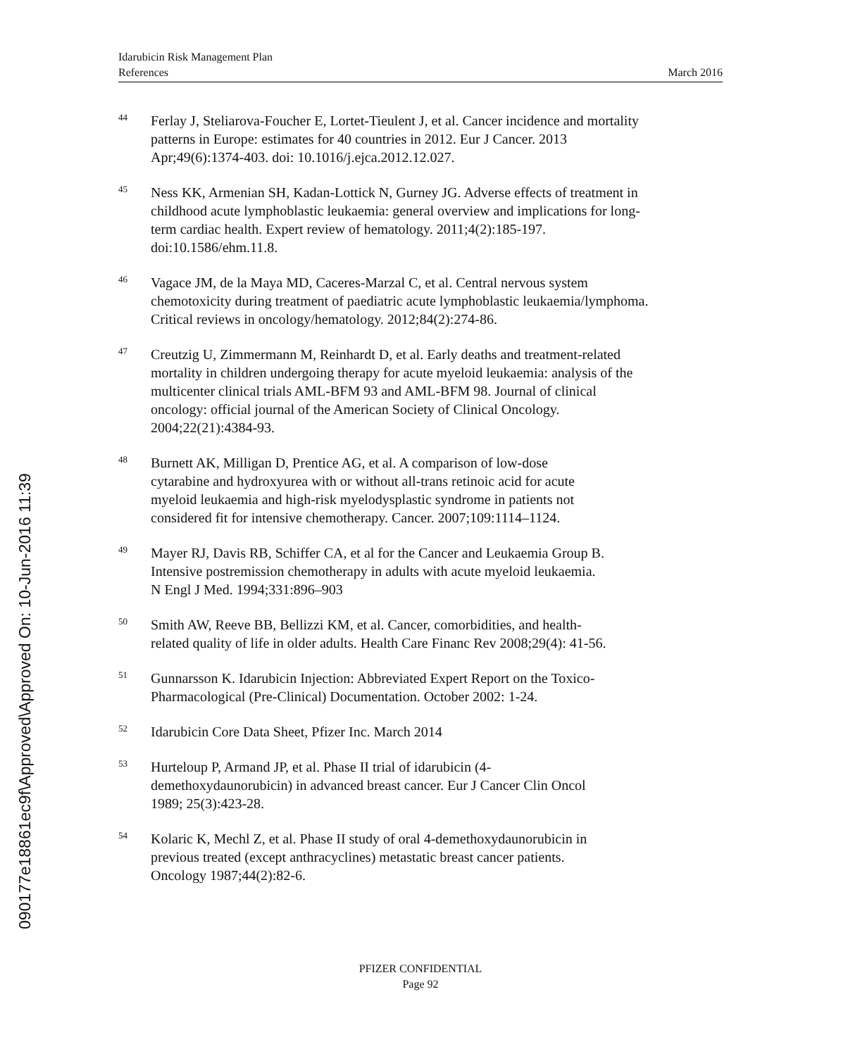Idarubicin Risk Management Plan
References March 2016
<sup>44</sup>
Ferlay J, Steliarova-Foucher E, Lortet-Tieulent J, et al. Cancer incidence and mortality patterns in Europe: estimates for 40 countries in 2012. Eur J Cancer. 2013 Apr;49(6):1374-403. doi: 10.1016/j.ejca.2012.12.027.
<sup>45</sup>
Ness KK, Armenian SH, Kadan-Lottick N, Gurney JG. Adverse effects of treatment in childhood acute lymphoblastic leukaemia: general overview and implications for long-term cardiac health. Expert review of hematology. 2011;4(2):185-197. doi:10.1586/ehm.11.8.
<sup>46</sup>
Vagace JM, de la Maya MD, Caceres-Marzal C, et al. Central nervous system chemotoxicity during treatment of paediatric acute lymphoblastic leukaemia/lymphoma. Critical reviews in oncology/hematology. 2012;84(2):274-86.
<sup>47</sup>
Creutzig U, Zimmermann M, Reinhardt D, et al. Early deaths and treatment-related mortality in children undergoing therapy for acute myeloid leukaemia: analysis of the multicenter clinical trials AML-BFM 93 and AML-BFM 98. Journal of clinical oncology: official journal of the American Society of Clinical Oncology. 2004;22(21):4384-93.
<sup>48</sup>
Burnett AK, Milligan D, Prentice AG, et al. A comparison of low-dose cytarabine and hydroxyurea with or without all-trans retinoic acid for acute myeloid leukaemia and high-risk myelodysplastic syndrome in patients not considered fit for intensive chemotherapy. Cancer. 2007;109:1114–1124.
<sup>49</sup>
Mayer RJ, Davis RB, Schiffer CA, et al for the Cancer and Leukaemia Group B. Intensive postremission chemotherapy in adults with acute myeloid leukaemia. N Engl J Med. 1994;331:896–903
<sup>50</sup>
Smith AW, Reeve BB, Bellizzi KM, et al. Cancer, comorbidities, and health-related quality of life in older adults. Health Care Financ Rev 2008;29(4): 41-56.
<sup>51</sup>
Gunnarsson K. Idarubicin Injection: Abbreviated Expert Report on the Toxico-Pharmacological (Pre-Clinical) Documentation. October 2002: 1-24.
<sup>52</sup>
Idarubicin Core Data Sheet, Pfizer Inc. March 2014
<sup>53</sup>
Hurteloup P, Armand JP, et al. Phase II trial of idarubicin (4-demethoxydaunorubicin) in advanced breast cancer. Eur J Cancer Clin Oncol 1989; 25(3):423-28.
<sup>54</sup>
Kolaric K, Mechl Z, et al. Phase II study of oral 4-demethoxydaunorubicin in previous treated (except anthracyclines) metastatic breast cancer patients. Oncology 1987;44(2):82-6.
090177e18861ec9f\Approved\Approved On: 10-Jun-2016 11:39
PFIZER CONFIDENTIAL
Page 92